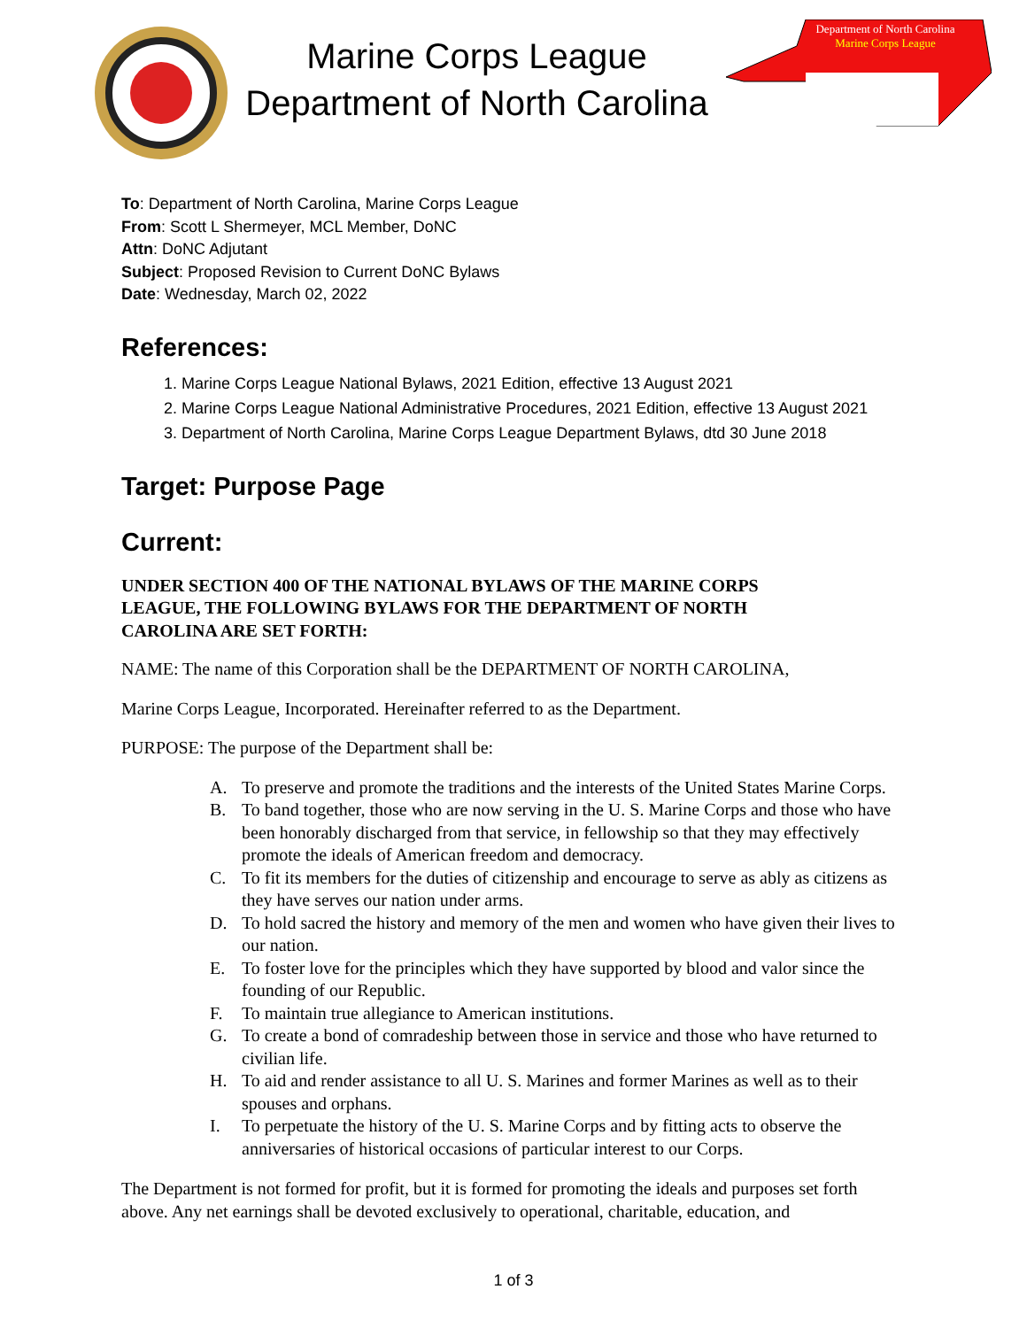Marine Corps League
Department of North Carolina
Department of North Carolina
Marine Corps League
To: Department of North Carolina, Marine Corps League
From: Scott L Shermeyer, MCL Member, DoNC
Attn: DoNC Adjutant
Subject: Proposed Revision to Current DoNC Bylaws
Date: Wednesday, March 02, 2022
References:
1. Marine Corps League National Bylaws, 2021 Edition, effective 13 August 2021
2. Marine Corps League National Administrative Procedures, 2021 Edition, effective 13 August 2021
3. Department of North Carolina, Marine Corps League Department Bylaws, dtd 30 June 2018
Target: Purpose Page
Current:
UNDER SECTION 400 OF THE NATIONAL BYLAWS OF THE MARINE CORPS
LEAGUE, THE FOLLOWING BYLAWS FOR THE DEPARTMENT OF NORTH
CAROLINA ARE SET FORTH:
NAME: The name of this Corporation shall be the DEPARTMENT OF NORTH CAROLINA,
Marine Corps League, Incorporated. Hereinafter referred to as the Department.
PURPOSE: The purpose of the Department shall be:
A. To preserve and promote the traditions and the interests of the United States Marine Corps.
B. To band together, those who are now serving in the U. S. Marine Corps and those who have been honorably discharged from that service, in fellowship so that they may effectively promote the ideals of American freedom and democracy.
C. To fit its members for the duties of citizenship and encourage to serve as ably as citizens as they have serves our nation under arms.
D. To hold sacred the history and memory of the men and women who have given their lives to our nation.
E. To foster love for the principles which they have supported by blood and valor since the founding of our Republic.
F. To maintain true allegiance to American institutions.
G. To create a bond of comradeship between those in service and those who have returned to civilian life.
H. To aid and render assistance to all U. S. Marines and former Marines as well as to their spouses and orphans.
I. To perpetuate the history of the U. S. Marine Corps and by fitting acts to observe the anniversaries of historical occasions of particular interest to our Corps.
The Department is not formed for profit, but it is formed for promoting the ideals and purposes set forth above. Any net earnings shall be devoted exclusively to operational, charitable, education, and
1 of 3